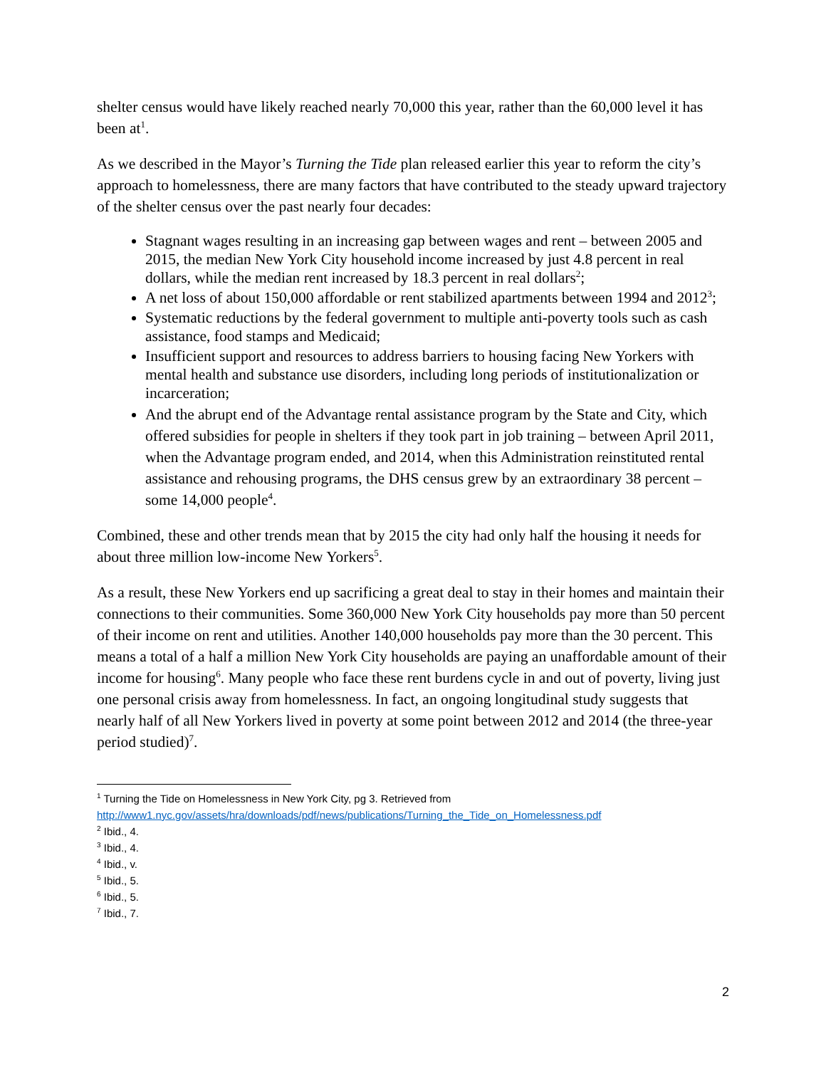shelter census would have likely reached nearly 70,000 this year, rather than the 60,000 level it has been at<sup>1</sup>.
As we described in the Mayor’s Turning the Tide plan released earlier this year to reform the city’s approach to homelessness, there are many factors that have contributed to the steady upward trajectory of the shelter census over the past nearly four decades:
Stagnant wages resulting in an increasing gap between wages and rent – between 2005 and 2015, the median New York City household income increased by just 4.8 percent in real dollars, while the median rent increased by 18.3 percent in real dollars<sup>2</sup>;
A net loss of about 150,000 affordable or rent stabilized apartments between 1994 and 2012<sup>3</sup>;
Systematic reductions by the federal government to multiple anti-poverty tools such as cash assistance, food stamps and Medicaid;
Insufficient support and resources to address barriers to housing facing New Yorkers with mental health and substance use disorders, including long periods of institutionalization or incarceration;
And the abrupt end of the Advantage rental assistance program by the State and City, which offered subsidies for people in shelters if they took part in job training – between April 2011, when the Advantage program ended, and 2014, when this Administration reinstituted rental assistance and rehousing programs, the DHS census grew by an extraordinary 38 percent – some 14,000 people<sup>4</sup>.
Combined, these and other trends mean that by 2015 the city had only half the housing it needs for about three million low-income New Yorkers<sup>5</sup>.
As a result, these New Yorkers end up sacrificing a great deal to stay in their homes and maintain their connections to their communities. Some 360,000 New York City households pay more than 50 percent of their income on rent and utilities. Another 140,000 households pay more than the 30 percent. This means a total of a half a million New York City households are paying an unaffordable amount of their income for housing<sup>6</sup>. Many people who face these rent burdens cycle in and out of poverty, living just one personal crisis away from homelessness. In fact, an ongoing longitudinal study suggests that nearly half of all New Yorkers lived in poverty at some point between 2012 and 2014 (the three-year period studied)<sup>7</sup>.
<sup>1</sup> Turning the Tide on Homelessness in New York City, pg 3. Retrieved from http://www1.nyc.gov/assets/hra/downloads/pdf/news/publications/Turning_the_Tide_on_Homelessness.pdf
<sup>2</sup> Ibid., 4.
<sup>3</sup> Ibid., 4.
<sup>4</sup> Ibid., v.
<sup>5</sup> Ibid., 5.
<sup>6</sup> Ibid., 5.
<sup>7</sup> Ibid., 7.
2